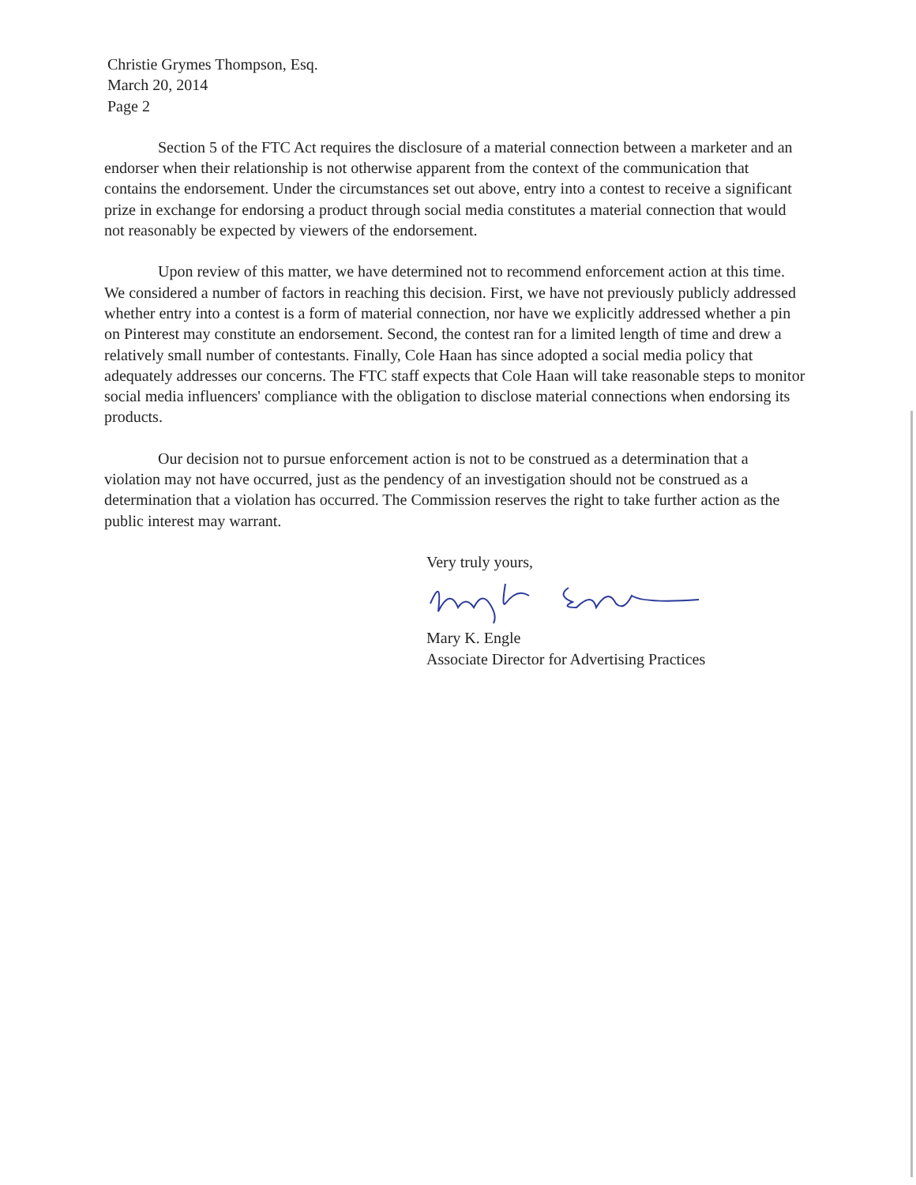Christie Grymes Thompson, Esq.
March 20, 2014
Page 2
Section 5 of the FTC Act requires the disclosure of a material connection between a marketer and an endorser when their relationship is not otherwise apparent from the context of the communication that contains the endorsement. Under the circumstances set out above, entry into a contest to receive a significant prize in exchange for endorsing a product through social media constitutes a material connection that would not reasonably be expected by viewers of the endorsement.
Upon review of this matter, we have determined not to recommend enforcement action at this time. We considered a number of factors in reaching this decision. First, we have not previously publicly addressed whether entry into a contest is a form of material connection, nor have we explicitly addressed whether a pin on Pinterest may constitute an endorsement. Second, the contest ran for a limited length of time and drew a relatively small number of contestants. Finally, Cole Haan has since adopted a social media policy that adequately addresses our concerns. The FTC staff expects that Cole Haan will take reasonable steps to monitor social media influencers' compliance with the obligation to disclose material connections when endorsing its products.
Our decision not to pursue enforcement action is not to be construed as a determination that a violation may not have occurred, just as the pendency of an investigation should not be construed as a determination that a violation has occurred. The Commission reserves the right to take further action as the public interest may warrant.
Very truly yours, Mary K. Engle
Associate Director for Advertising Practices